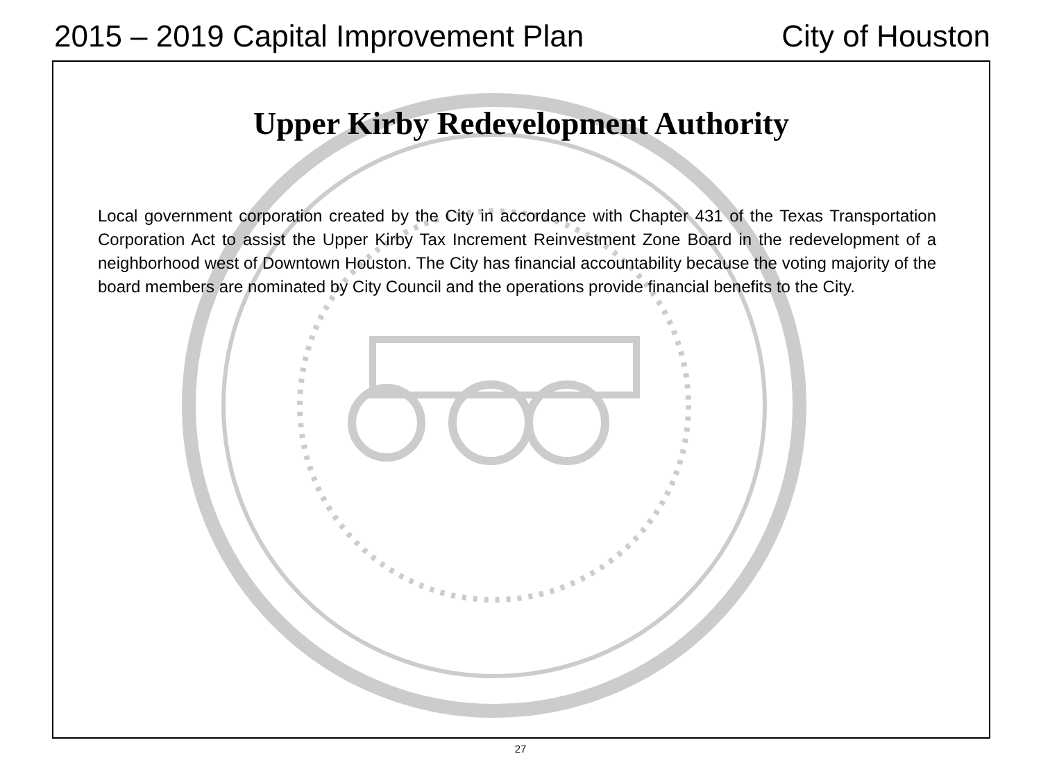2015 – 2019 Capital Improvement Plan City of Houston
Upper Kirby Redevelopment Authority
Local government corporation created by the City in accordance with Chapter 431 of the Texas Transportation Corporation Act to assist the Upper Kirby Tax Increment Reinvestment Zone Board in the redevelopment of a neighborhood west of Downtown Houston. The City has financial accountability because the voting majority of the board members are nominated by City Council and the operations provide financial benefits to the City.
27